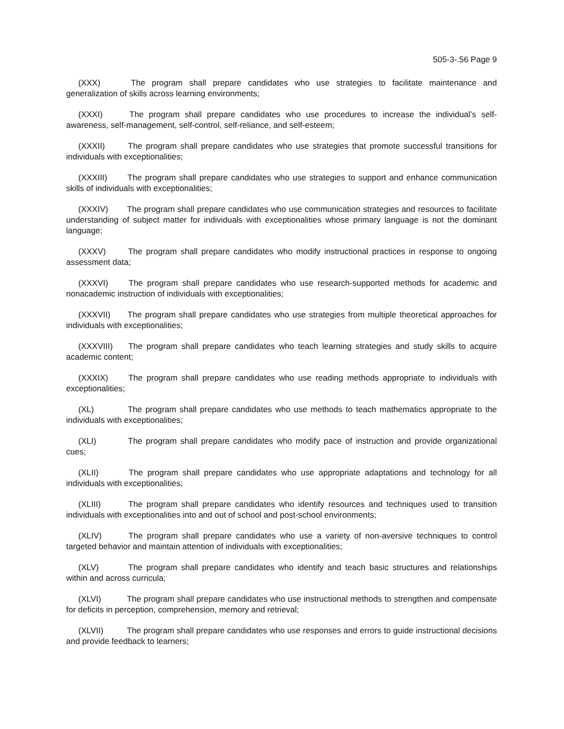505-3-.56 Page 9
(XXX) The program shall prepare candidates who use strategies to facilitate maintenance and generalization of skills across learning environments;
(XXXI) The program shall prepare candidates who use procedures to increase the individual’s self-awareness, self-management, self-control, self-reliance, and self-esteem;
(XXXII) The program shall prepare candidates who use strategies that promote successful transitions for individuals with exceptionalities;
(XXXIII) The program shall prepare candidates who use strategies to support and enhance communication skills of individuals with exceptionalities;
(XXXIV) The program shall prepare candidates who use communication strategies and resources to facilitate understanding of subject matter for individuals with exceptionalities whose primary language is not the dominant language;
(XXXV) The program shall prepare candidates who modify instructional practices in response to ongoing assessment data;
(XXXVI) The program shall prepare candidates who use research-supported methods for academic and nonacademic instruction of individuals with exceptionalities;
(XXXVII) The program shall prepare candidates who use strategies from multiple theoretical approaches for individuals with exceptionalities;
(XXXVIII) The program shall prepare candidates who teach learning strategies and study skills to acquire academic content;
(XXXIX) The program shall prepare candidates who use reading methods appropriate to individuals with exceptionalities;
(XL) The program shall prepare candidates who use methods to teach mathematics appropriate to the individuals with exceptionalities;
(XLI) The program shall prepare candidates who modify pace of instruction and provide organizational cues;
(XLII) The program shall prepare candidates who use appropriate adaptations and technology for all individuals with exceptionalities;
(XLIII) The program shall prepare candidates who identify resources and techniques used to transition individuals with exceptionalities into and out of school and post-school environments;
(XLIV) The program shall prepare candidates who use a variety of non-aversive techniques to control targeted behavior and maintain attention of individuals with exceptionalities;
(XLV) The program shall prepare candidates who identify and teach basic structures and relationships within and across curricula;
(XLVI) The program shall prepare candidates who use instructional methods to strengthen and compensate for deficits in perception, comprehension, memory and retrieval;
(XLVII) The program shall prepare candidates who use responses and errors to guide instructional decisions and provide feedback to learners;